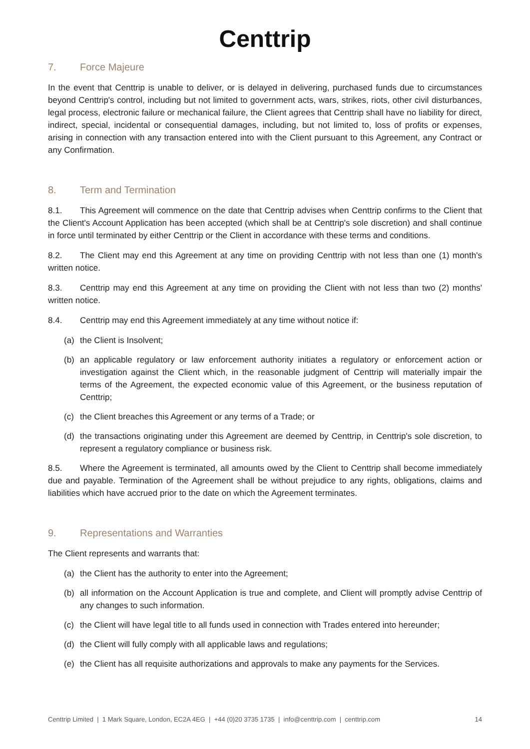Centtrip
7. Force Majeure
In the event that Centtrip is unable to deliver, or is delayed in delivering, purchased funds due to circumstances beyond Centtrip's control, including but not limited to government acts, wars, strikes, riots, other civil disturbances, legal process, electronic failure or mechanical failure, the Client agrees that Centtrip shall have no liability for direct, indirect, special, incidental or consequential damages, including, but not limited to, loss of profits or expenses, arising in connection with any transaction entered into with the Client pursuant to this Agreement, any Contract or any Confirmation.
8. Term and Termination
8.1. This Agreement will commence on the date that Centtrip advises when Centtrip confirms to the Client that the Client's Account Application has been accepted (which shall be at Centtrip's sole discretion) and shall continue in force until terminated by either Centtrip or the Client in accordance with these terms and conditions.
8.2. The Client may end this Agreement at any time on providing Centtrip with not less than one (1) month's written notice.
8.3. Centtrip may end this Agreement at any time on providing the Client with not less than two (2) months' written notice.
8.4. Centtrip may end this Agreement immediately at any time without notice if:
(a) the Client is Insolvent;
(b) an applicable regulatory or law enforcement authority initiates a regulatory or enforcement action or investigation against the Client which, in the reasonable judgment of Centtrip will materially impair the terms of the Agreement, the expected economic value of this Agreement, or the business reputation of Centtrip;
(c) the Client breaches this Agreement or any terms of a Trade; or
(d) the transactions originating under this Agreement are deemed by Centtrip, in Centtrip's sole discretion, to represent a regulatory compliance or business risk.
8.5. Where the Agreement is terminated, all amounts owed by the Client to Centtrip shall become immediately due and payable. Termination of the Agreement shall be without prejudice to any rights, obligations, claims and liabilities which have accrued prior to the date on which the Agreement terminates.
9. Representations and Warranties
The Client represents and warrants that:
(a) the Client has the authority to enter into the Agreement;
(b) all information on the Account Application is true and complete, and Client will promptly advise Centtrip of any changes to such information.
(c) the Client will have legal title to all funds used in connection with Trades entered into hereunder;
(d) the Client will fully comply with all applicable laws and regulations;
(e) the Client has all requisite authorizations and approvals to make any payments for the Services.
Centtrip Limited | 1 Mark Square, London, EC2A 4EG | +44 (0)20 3735 1735 | info@centtrip.com | centtrip.com 14